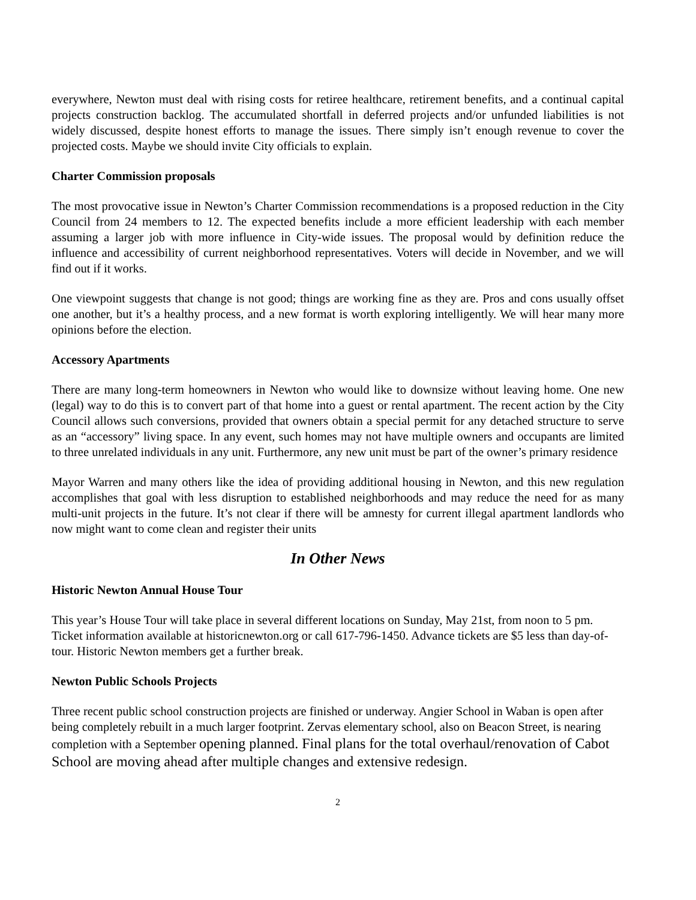everywhere, Newton must deal with rising costs for retiree healthcare, retirement benefits, and a continual capital projects construction backlog. The accumulated shortfall in deferred projects and/or unfunded liabilities is not widely discussed, despite honest efforts to manage the issues. There simply isn’t enough revenue to cover the projected costs. Maybe we should invite City officials to explain.
Charter Commission proposals
The most provocative issue in Newton’s Charter Commission recommendations is a proposed reduction in the City Council from 24 members to 12. The expected benefits include a more efficient leadership with each member assuming a larger job with more influence in City-wide issues. The proposal would by definition reduce the influence and accessibility of current neighborhood representatives. Voters will decide in November, and we will find out if it works.
One viewpoint suggests that change is not good; things are working fine as they are. Pros and cons usually offset one another, but it’s a healthy process, and a new format is worth exploring intelligently. We will hear many more opinions before the election.
Accessory Apartments
There are many long-term homeowners in Newton who would like to downsize without leaving home. One new (legal) way to do this is to convert part of that home into a guest or rental apartment. The recent action by the City Council allows such conversions, provided that owners obtain a special permit for any detached structure to serve as an “accessory” living space. In any event, such homes may not have multiple owners and occupants are limited to three unrelated individuals in any unit. Furthermore, any new unit must be part of the owner’s primary residence
Mayor Warren and many others like the idea of providing additional housing in Newton, and this new regulation accomplishes that goal with less disruption to established neighborhoods and may reduce the need for as many multi-unit projects in the future. It’s not clear if there will be amnesty for current illegal apartment landlords who now might want to come clean and register their units
In Other News
Historic Newton Annual House Tour
This year’s House Tour will take place in several different locations on Sunday, May 21st, from noon to 5 pm. Ticket information available at historicnewton.org or call 617-796-1450. Advance tickets are $5 less than day-of-tour. Historic Newton members get a further break.
Newton Public Schools Projects
Three recent public school construction projects are finished or underway. Angier School in Waban is open after being completely rebuilt in a much larger footprint. Zervas elementary school, also on Beacon Street, is nearing completion with a September opening planned. Final plans for the total overhaul/renovation of Cabot School are moving ahead after multiple changes and extensive redesign.
2